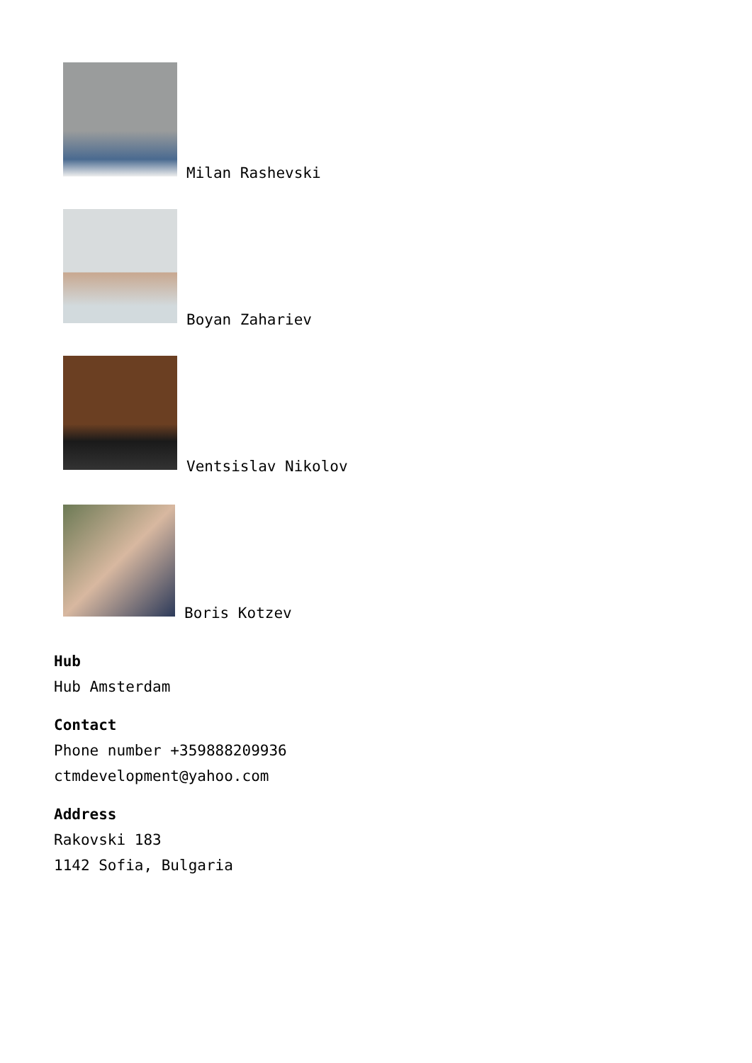Milan Rashevski
Boyan Zahariev
Ventsislav Nikolov
Boris Kotzev
Hub
Hub Amsterdam
Contact
Phone number +359888209936
ctmdevelopment@yahoo.com
Address
Rakovski 183
1142 Sofia, Bulgaria